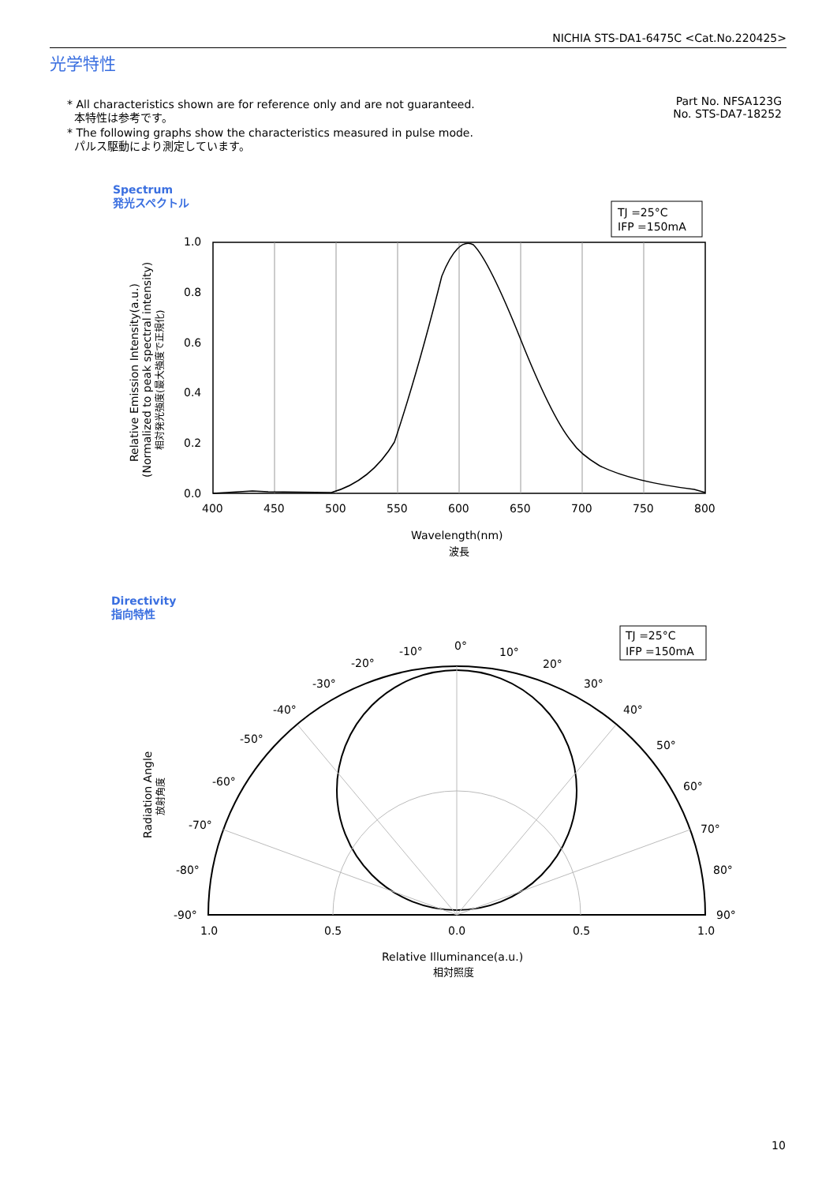NICHIA STS-DA1-6475C <Cat.No.220425>
光学特性
* All characteristics shown are for reference only and are not guaranteed.
本特性は参考です。
* The following graphs show the characteristics measured in pulse mode.
パルス駆動により測定しています。
Part No. NFSA123G
No. STS-DA7-18252
Spectrum
発光スペクトル
Directivity
指向特性
TJ =25°C
IFP =150mA
1.0
0.8
0.6
0.4
0.2
0.0
400
450
500
550
600
650
700
750
800
Wavelength(nm)
波長
Relative Emission Intensity(a.u.)
(Normalized to peak spectral intensity)
相対発光強度(最大強度で正規化)
TJ =25°C
IFP =150mA
0°
10°
20°
30°
40°
50°
60°
70°
80°
90°
-10°
-20°
-30°
-40°
-50°
-60°
-70°
-80°
-90°
1.0
0.5
0.0
0.5
1.0
Relative Illuminance(a.u.)
相対照度
Radiation Angle
放射角度
10